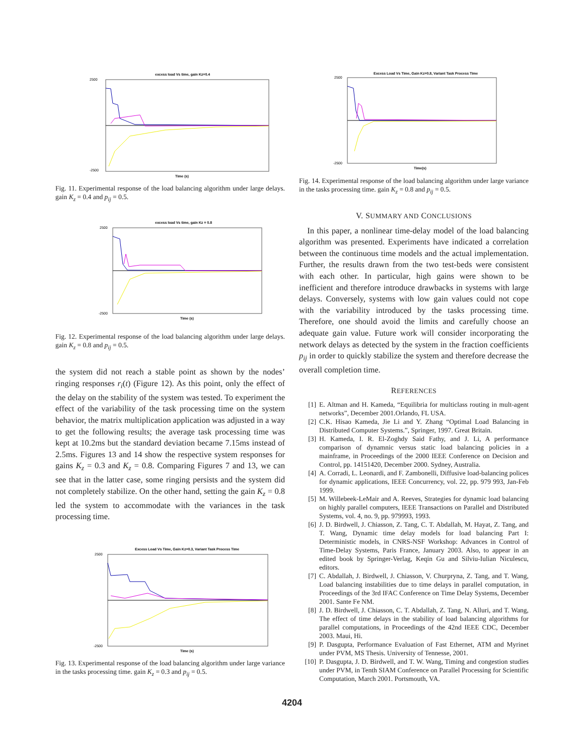excess load Vs time, gain Kz=0.4
Time (s)
2500
-2500
Fig. 11. Experimental response of the load balancing algorithm under large delays. gain K<sub>z</sub> = 0.4 and p<sub>ij</sub> = 0.5.
excess load Vs time, gain Kz = 0.8
Time (s)
2500
-2500
Fig. 12. Experimental response of the load balancing algorithm under large delays. gain K<sub>z</sub> = 0.8 and p<sub>ij</sub> = 0.5.
the system did not reach a stable point as shown by the nodes’ ringing responses r<sub>i</sub>(t) (Figure 12). As this point, only the effect of the delay on the stability of the system was tested. To experiment the effect of the variability of the task processing time on the system behavior, the matrix multiplication application was adjusted in a way to get the following results; the average task processing time was kept at 10.2ms but the standard deviation became 7.15ms instead of 2.5ms. Figures 13 and 14 show the respective system responses for gains K<sub>z</sub> = 0.3 and K<sub>z</sub> = 0.8. Comparing Figures 7 and 13, we can see that in the latter case, some ringing persists and the system did not completely stabilize. On the other hand, setting the gain K<sub>z</sub> = 0.8 led the system to accommodate with the variances in the task processing time.
Excess Load Vs Time, Gain Kz=0.3, Variant Task Process Time
Time (s)
2500
-2500
Fig. 13. Experimental response of the load balancing algorithm under large variance in the tasks processing time. gain K<sub>z</sub> = 0.3 and p<sub>ij</sub> = 0.5.
Excess Load Vs Time, Gain Kz=0.8, Variant Task Process Time
Time(s)
2500
-2500
Fig. 14. Experimental response of the load balancing algorithm under large variance in the tasks processing time. gain K<sub>z</sub> = 0.8 and p<sub>ij</sub> = 0.5.
V. SUMMARY AND CONCLUSIONS
In this paper, a nonlinear time-delay model of the load balancing algorithm was presented. Experiments have indicated a correlation between the continuous time models and the actual implementation. Further, the results drawn from the two test-beds were consistent with each other. In particular, high gains were shown to be inefficient and therefore introduce drawbacks in systems with large delays. Conversely, systems with low gain values could not cope with the variability introduced by the tasks processing time. Therefore, one should avoid the limits and carefully choose an adequate gain value. Future work will consider incorporating the network delays as detected by the system in the fraction coefficients p<sub>ij</sub> in order to quickly stabilize the system and therefore decrease the overall completion time.
REFERENCES
[1] E. Altman and H. Kameda, “Equilibria for multiclass routing in mult-agent networks”, December 2001.Orlando, FL USA.
[2] C.K. Hisao Kameda, Jie Li and Y. Zhang “Optimal Load Balancing in Distributed Computer Systems.”, Springer, 1997. Great Britain.
[3] H. Kameda, I. R. El-Zoghdy Said Fathy, and J. Li, A performance comparison of dynamnic versus static load balancing policies in a mainframe, in Proceedings of the 2000 IEEE Conference on Decision and Control, pp. 14151420, December 2000. Sydney, Australia.
[4] A. Corradi, L. Leonardi, and F. Zambonelli, Diffusive load-balancing polices for dynamic applications, IEEE Concurrency, vol. 22, pp. 979 993, Jan-Feb 1999.
[5] M. Willebeek-LeMair and A. Reeves, Strategies for dynamic load balancing on highly parallel computers, IEEE Transactions on Parallel and Distributed Systems, vol. 4, no. 9, pp. 979993, 1993.
[6] J. D. Birdwell, J. Chiasson, Z. Tang, C. T. Abdallah, M. Hayat, Z. Tang, and T. Wang, Dynamic time delay models for load balancing Part I: Deterministic models, in CNRS-NSF Workshop: Advances in Control of Time-Delay Systems, Paris France, January 2003. Also, to appear in an edited book by Springer-Verlag, Keqin Gu and Silviu-Iulian Niculescu, editors.
[7] C. Abdallah, J. Birdwell, J. Chiasson, V. Churpryna, Z. Tang, and T. Wang, Load balancing instabilities due to time delays in parallel computation, in Proceedings of the 3rd IFAC Conference on Time Delay Systems, December 2001. Sante Fe NM.
[8] J. D. Birdwell, J. Chiasson, C. T. Abdallah, Z. Tang, N. Alluri, and T. Wang, The effect of time delays in the stability of load balancing algorithms for parallel computations, in Proceedings of the 42nd IEEE CDC, December 2003. Maui, Hi.
[9] P. Dasgupta, Performance Evaluation of Fast Ethernet, ATM and Myrinet under PVM, MS Thesis. University of Tennesse, 2001.
[10] P. Dasgupta, J. D. Birdwell, and T. W. Wang, Timing and congestion studies under PVM, in Tenth SIAM Conference on Parallel Processing for Scientific Computation, March 2001. Portsmouth, VA.
4204